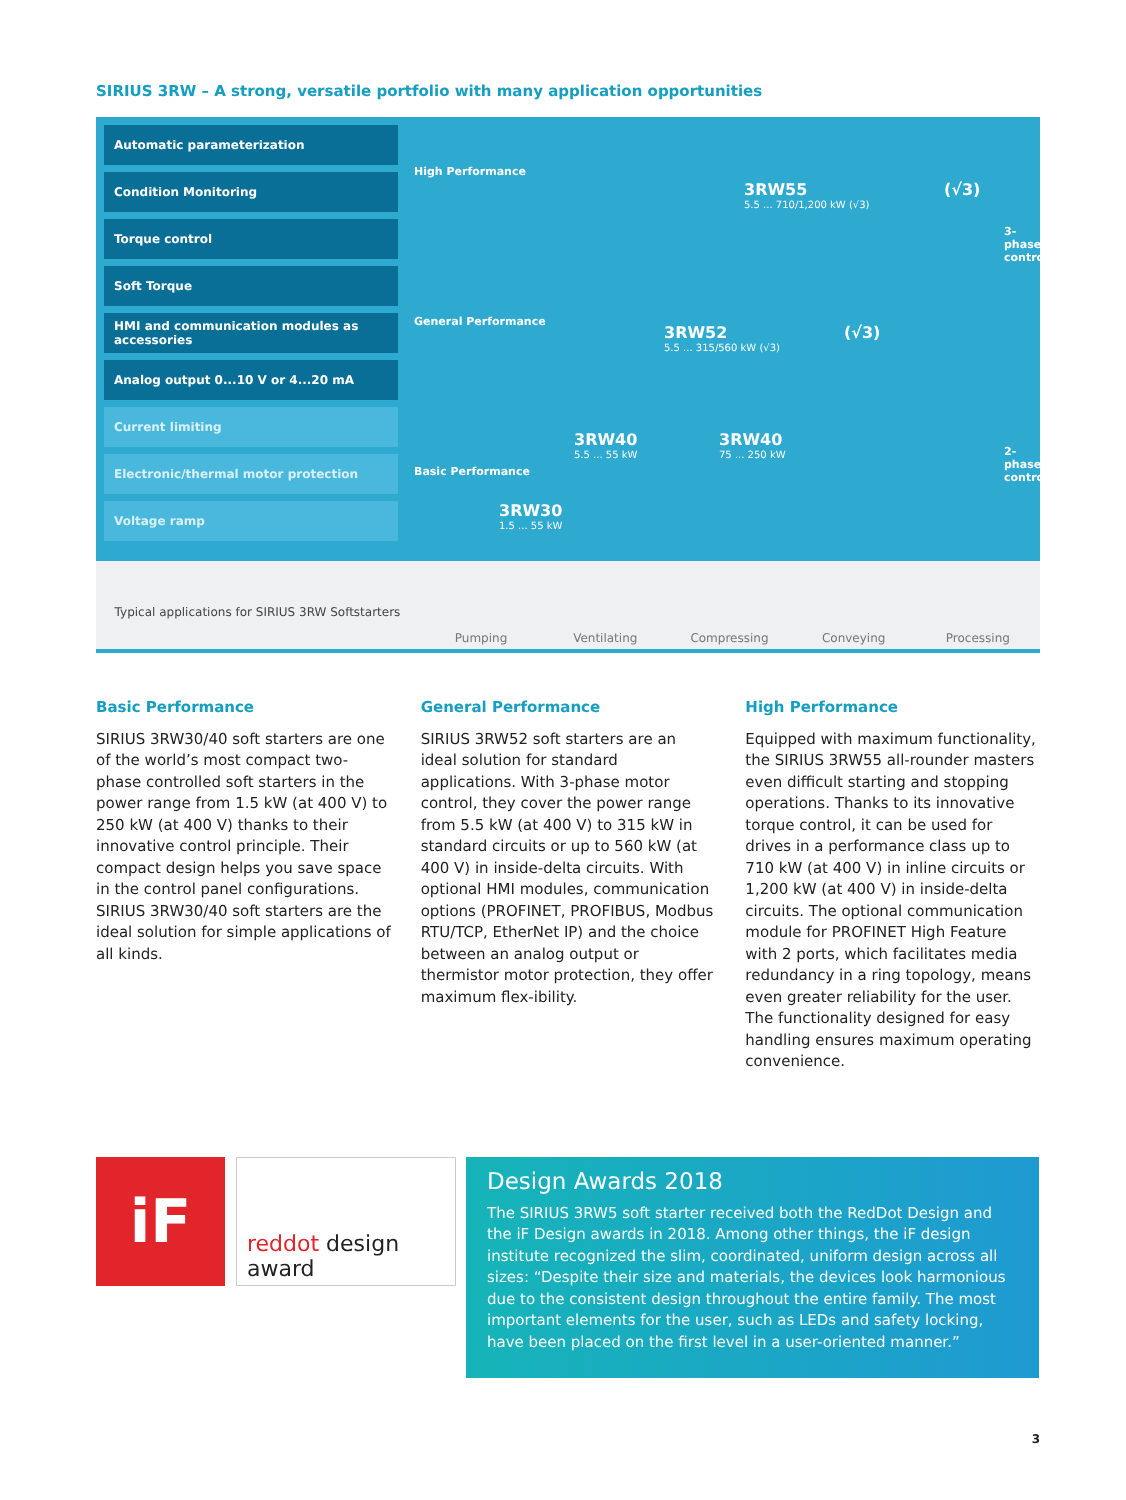SIRIUS 3RW – A strong, versatile portfolio with many application opportunities
Automatic parameterization
Condition Monitoring
Torque control
Soft Torque
HMI and communication modules as accessories
Analog output 0...10 V or 4...20 mA
Current limiting
Electronic/thermal motor protection
Voltage ramp
High Performance
General Performance
Basic Performance
3RW55
5.5 ... 710/1,200 kW (√3)
(√3)
3RW52
5.5 ... 315/560 kW (√3)
(√3)
3RW40
5.5 ... 55 kW
3RW40
75 ... 250 kW
3RW30
1.5 ... 55 kW
3-phase control
2-phase control
Typical applications for SIRIUS 3RW Softstarters Pumping Ventilating Compressing Conveying Processing
Basic Performance
SIRIUS 3RW30/40 soft starters are one of the world’s most compact two-phase controlled soft starters in the power range from 1.5 kW (at 400 V) to 250 kW (at 400 V) thanks to their innovative control principle. Their compact design helps you save space in the control panel configurations. SIRIUS 3RW30/40 soft starters are the ideal solution for simple applications of all kinds.
General Performance
SIRIUS 3RW52 soft starters are an ideal solution for standard applications. With 3-phase motor control, they cover the power range from 5.5 kW (at 400 V) to 315 kW in standard circuits or up to 560 kW (at 400 V) in inside-delta circuits. With optional HMI modules, communication options (PROFINET, PROFIBUS, Modbus RTU/TCP, EtherNet IP) and the choice between an analog output or thermistor motor protection, they offer maximum flex-ibility.
High Performance
Equipped with maximum functionality, the SIRIUS 3RW55 all-rounder masters even difficult starting and stopping operations. Thanks to its innovative torque control, it can be used for drives in a performance class up to 710 kW (at 400 V) in inline circuits or 1,200 kW (at 400 V) in inside-delta circuits. The optional communication module for PROFINET High Feature with 2 ports, which facilitates media redundancy in a ring topology, means even greater reliability for the user. The functionality designed for easy handling ensures maximum operating convenience.
iF
reddot design award
Design Awards 2018
The SIRIUS 3RW5 soft starter received both the RedDot Design and the iF Design awards in 2018. Among other things, the iF design institute recognized the slim, coordinated, uniform design across all sizes: “Despite their size and materials, the devices look harmonious due to the consistent design throughout the entire family. The most important elements for the user, such as LEDs and safety locking, have been placed on the first level in a user-oriented manner.”
3